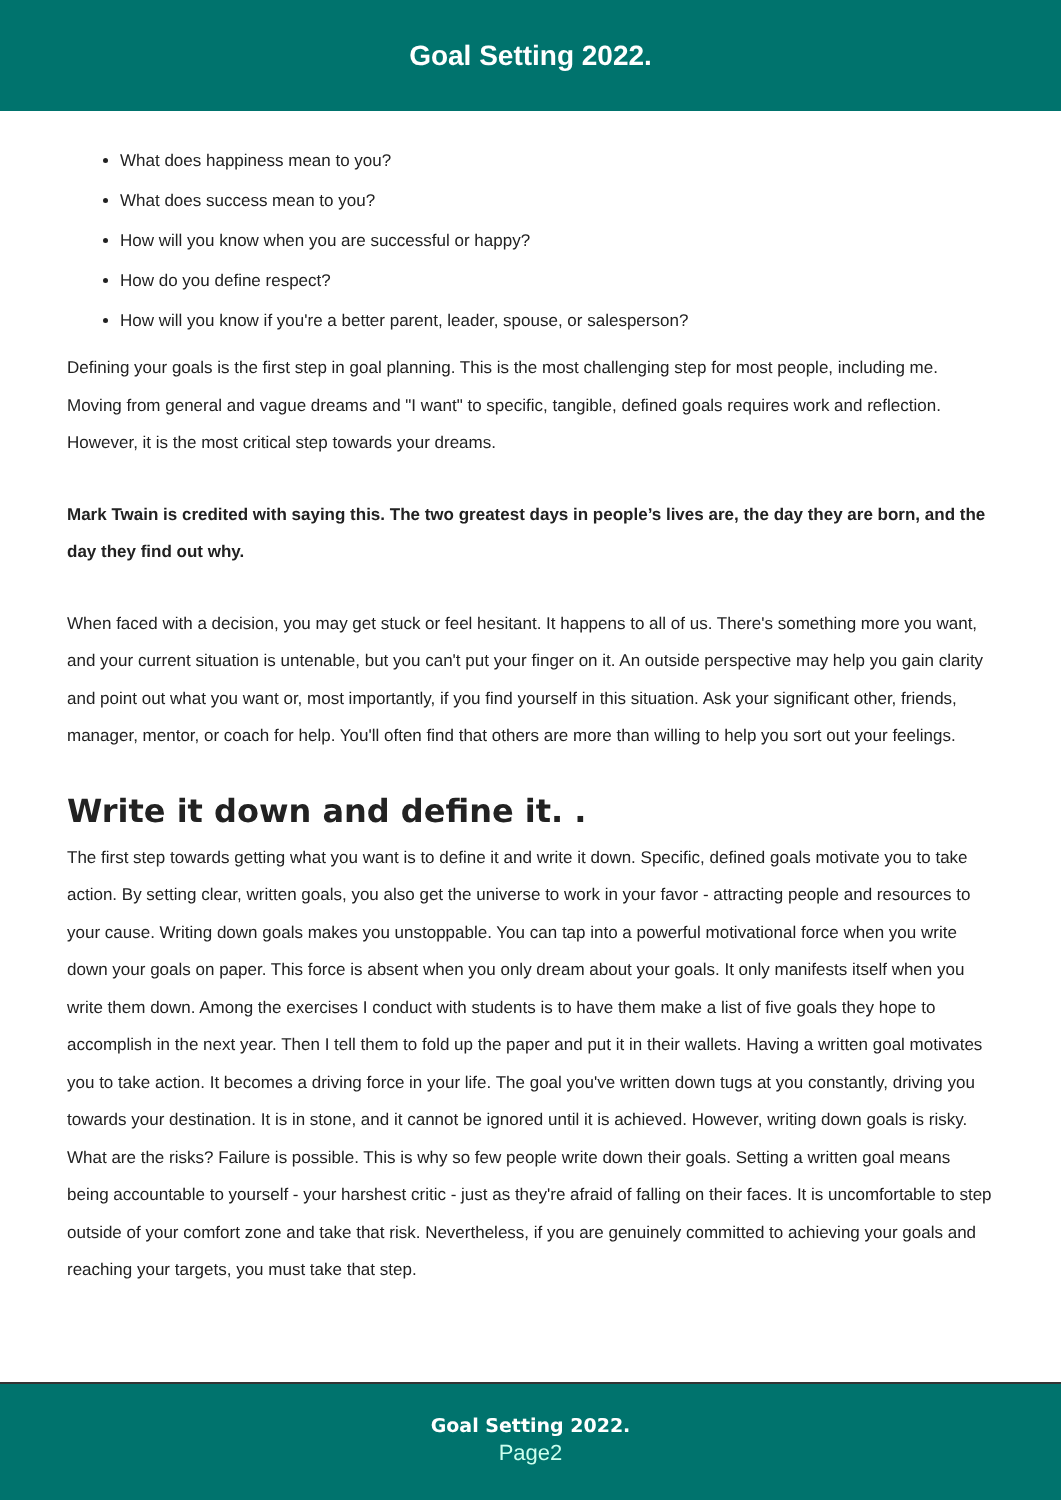Goal Setting 2022.
What does happiness mean to you?
What does success mean to you?
How will you know when you are successful or happy?
How do you define respect?
How will you know if you're a better parent, leader, spouse, or salesperson?
Defining your goals is the first step in goal planning. This is the most challenging step for most people, including me. Moving from general and vague dreams and "I want" to specific, tangible, defined goals requires work and reflection. However, it is the most critical step towards your dreams.
Mark Twain is credited with saying this. The two greatest days in people’s lives are, the day they are born, and the day they find out why.
When faced with a decision, you may get stuck or feel hesitant. It happens to all of us. There's something more you want, and your current situation is untenable, but you can't put your finger on it. An outside perspective may help you gain clarity and point out what you want or, most importantly, if you find yourself in this situation. Ask your significant other, friends, manager, mentor, or coach for help. You'll often find that others are more than willing to help you sort out your feelings.
Write it down and define it. .
The first step towards getting what you want is to define it and write it down. Specific, defined goals motivate you to take action. By setting clear, written goals, you also get the universe to work in your favor - attracting people and resources to your cause. Writing down goals makes you unstoppable. You can tap into a powerful motivational force when you write down your goals on paper. This force is absent when you only dream about your goals. It only manifests itself when you write them down. Among the exercises I conduct with students is to have them make a list of five goals they hope to accomplish in the next year. Then I tell them to fold up the paper and put it in their wallets. Having a written goal motivates you to take action. It becomes a driving force in your life. The goal you've written down tugs at you constantly, driving you towards your destination. It is in stone, and it cannot be ignored until it is achieved. However, writing down goals is risky. What are the risks? Failure is possible. This is why so few people write down their goals. Setting a written goal means being accountable to yourself - your harshest critic - just as they're afraid of falling on their faces. It is uncomfortable to step outside of your comfort zone and take that risk. Nevertheless, if you are genuinely committed to achieving your goals and reaching your targets, you must take that step.
Goal Setting 2022.
Page2